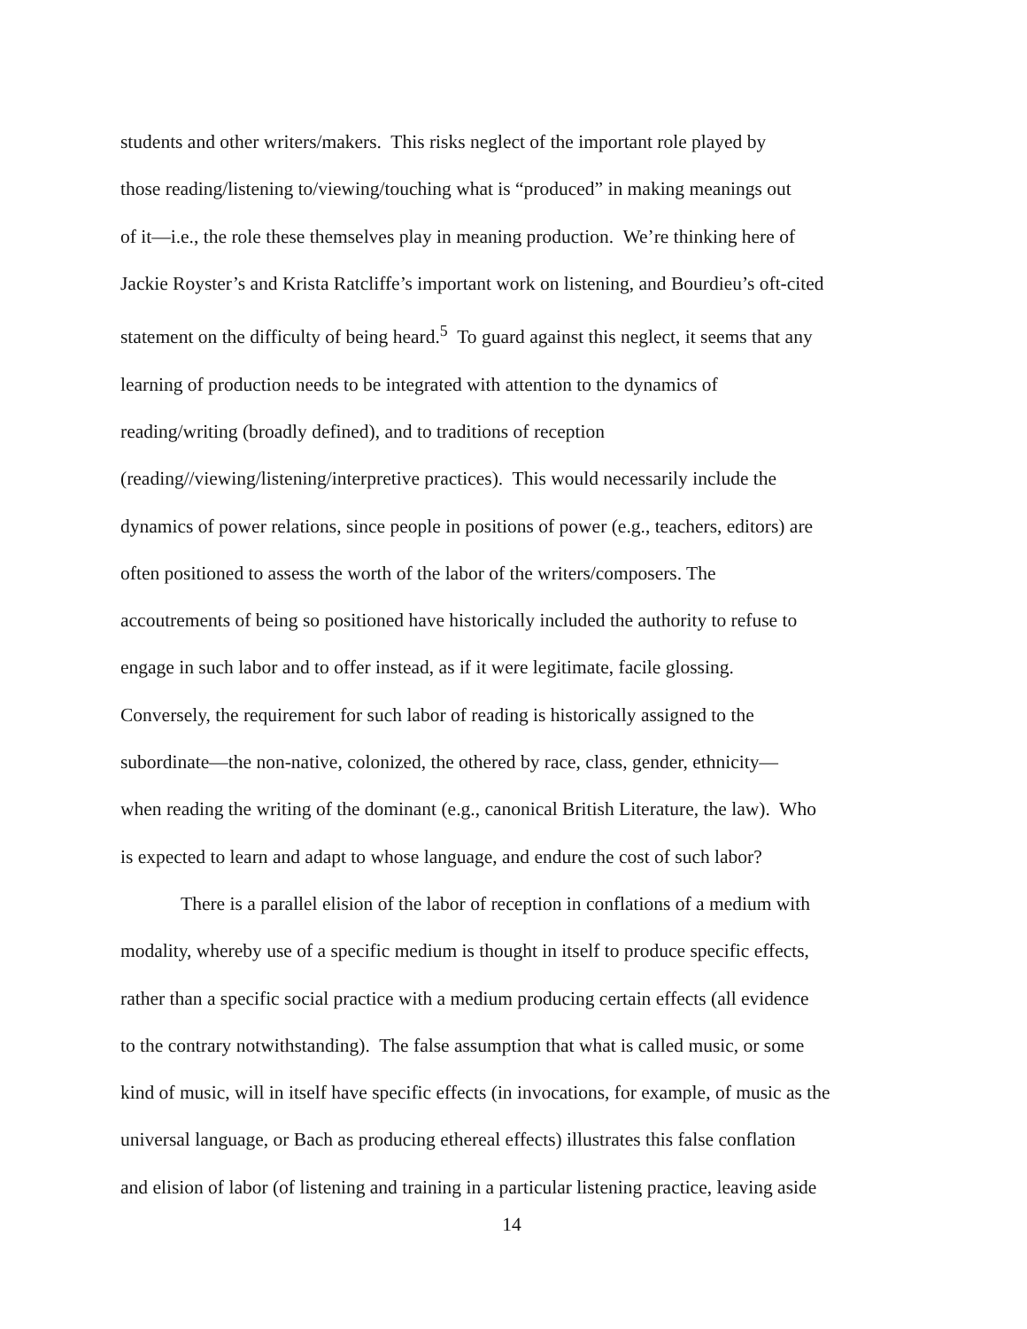students and other writers/makers. This risks neglect of the important role played by
those reading/listening to/viewing/touching what is “produced” in making meanings out
of it—i.e., the role these themselves play in meaning production. We’re thinking here of
Jackie Royster’s and Krista Ratcliffe’s important work on listening, and Bourdieu’s oft-cited
statement on the difficulty of being heard.<sup>5</sup> To guard against this neglect, it seems that any
learning of production needs to be integrated with attention to the dynamics of
reading/writing (broadly defined), and to traditions of reception
(reading//viewing/listening/interpretive practices). This would necessarily include the
dynamics of power relations, since people in positions of power (e.g., teachers, editors) are
often positioned to assess the worth of the labor of the writers/composers. The
accoutrements of being so positioned have historically included the authority to refuse to
engage in such labor and to offer instead, as if it were legitimate, facile glossing.
Conversely, the requirement for such labor of reading is historically assigned to the
subordinate—the non-native, colonized, the othered by race, class, gender, ethnicity—
when reading the writing of the dominant (e.g., canonical British Literature, the law). Who
is expected to learn and adapt to whose language, and endure the cost of such labor?
There is a parallel elision of the labor of reception in conflations of a medium with
modality, whereby use of a specific medium is thought in itself to produce specific effects,
rather than a specific social practice with a medium producing certain effects (all evidence
to the contrary notwithstanding). The false assumption that what is called music, or some
kind of music, will in itself have specific effects (in invocations, for example, of music as the
universal language, or Bach as producing ethereal effects) illustrates this false conflation
and elision of labor (of listening and training in a particular listening practice, leaving aside
14